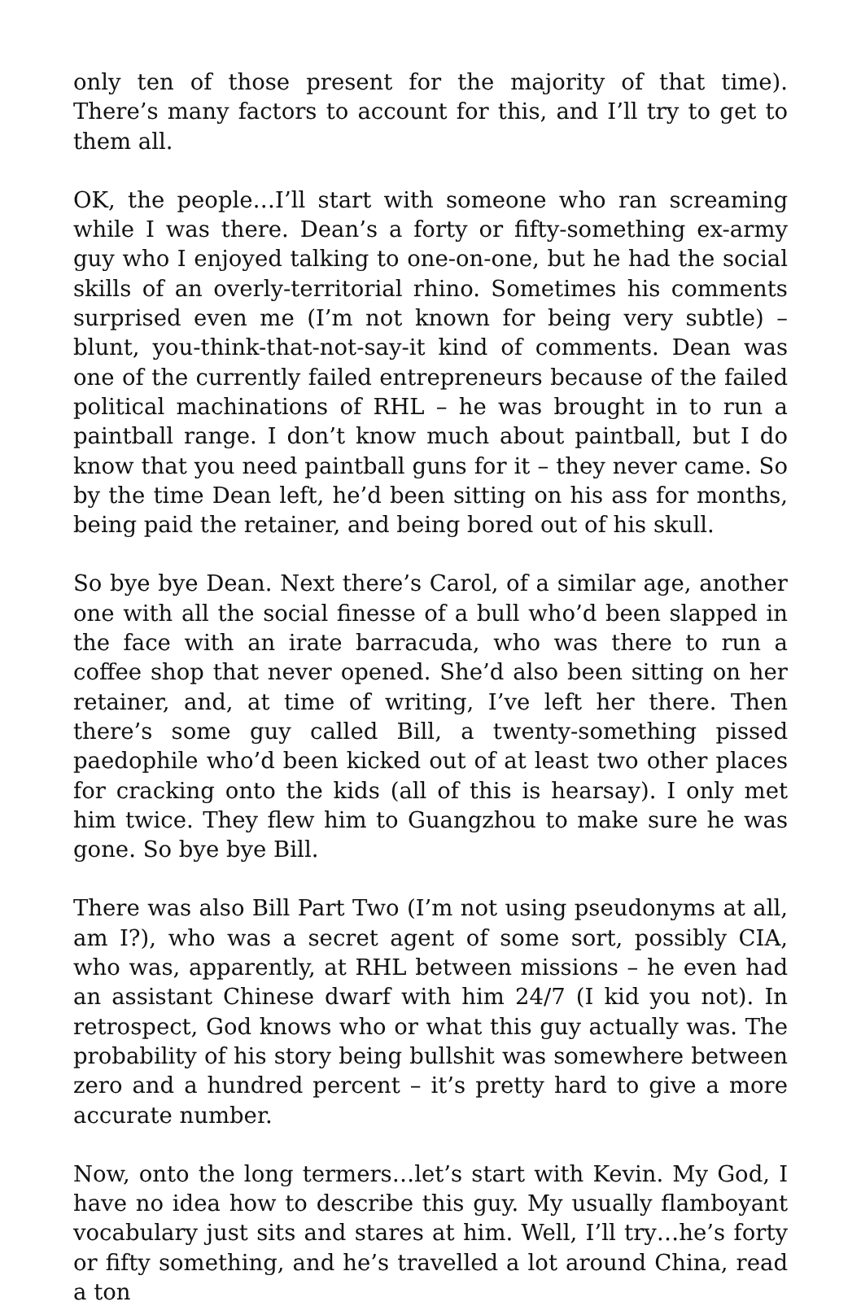only ten of those present for the majority of that time). There’s many factors to account for this, and I’ll try to get to them all.
OK, the people…I’ll start with someone who ran screaming while I was there. Dean’s a forty or fifty-something ex-army guy who I enjoyed talking to one-on-one, but he had the social skills of an overly-territorial rhino. Sometimes his comments surprised even me (I’m not known for being very subtle) – blunt, you-think-that-not-say-it kind of comments. Dean was one of the currently failed entrepreneurs because of the failed political machinations of RHL – he was brought in to run a paintball range. I don’t know much about paintball, but I do know that you need paintball guns for it – they never came. So by the time Dean left, he’d been sitting on his ass for months, being paid the retainer, and being bored out of his skull.
So bye bye Dean. Next there’s Carol, of a similar age, another one with all the social finesse of a bull who’d been slapped in the face with an irate barracuda, who was there to run a coffee shop that never opened. She’d also been sitting on her retainer, and, at time of writing, I’ve left her there. Then there’s some guy called Bill, a twenty-something pissed paedophile who’d been kicked out of at least two other places for cracking onto the kids (all of this is hearsay). I only met him twice. They flew him to Guangzhou to make sure he was gone. So bye bye Bill.
There was also Bill Part Two (I’m not using pseudonyms at all, am I?), who was a secret agent of some sort, possibly CIA, who was, apparently, at RHL between missions – he even had an assistant Chinese dwarf with him 24/7 (I kid you not). In retrospect, God knows who or what this guy actually was. The probability of his story being bullshit was somewhere between zero and a hundred percent – it’s pretty hard to give a more accurate number.
Now, onto the long termers…let’s start with Kevin. My God, I have no idea how to describe this guy. My usually flamboyant vocabulary just sits and stares at him. Well, I’ll try…he’s forty or fifty something, and he’s travelled a lot around China, read a ton